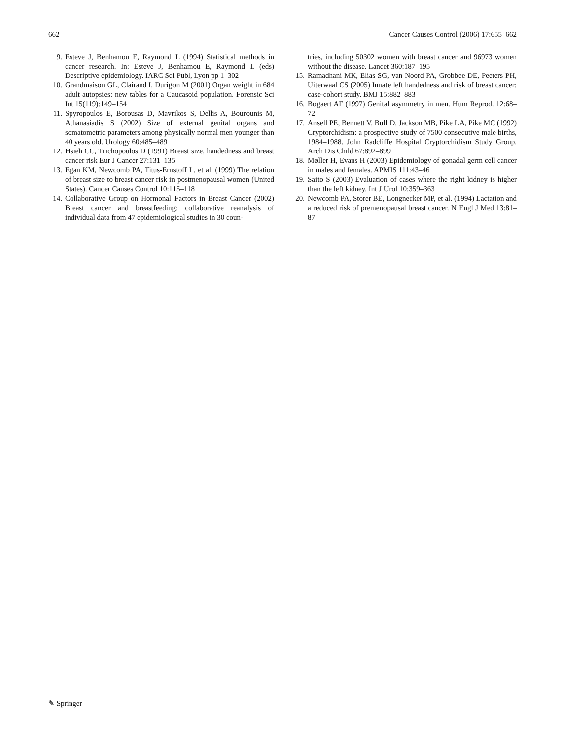662 Cancer Causes Control (2006) 17:655–662
9. Esteve J, Benhamou E, Raymond L (1994) Statistical methods in cancer research. In: Esteve J, Benhamou E, Raymond L (eds) Descriptive epidemiology. IARC Sci Publ, Lyon pp 1–302
10. Grandmaison GL, Clairand I, Durigon M (2001) Organ weight in 684 adult autopsies: new tables for a Caucasoid population. Forensic Sci Int 15(119):149–154
11. Spyropoulos E, Borousas D, Mavrikos S, Dellis A, Bourounis M, Athanasiadis S (2002) Size of external genital organs and somatometric parameters among physically normal men younger than 40 years old. Urology 60:485–489
12. Hsieh CC, Trichopoulos D (1991) Breast size, handedness and breast cancer risk Eur J Cancer 27:131–135
13. Egan KM, Newcomb PA, Titus-Ernstoff L, et al. (1999) The relation of breast size to breast cancer risk in postmenopausal women (United States). Cancer Causes Control 10:115–118
14. Collaborative Group on Hormonal Factors in Breast Cancer (2002) Breast cancer and breastfeeding: collaborative reanalysis of individual data from 47 epidemiological studies in 30 coun-
tries, including 50302 women with breast cancer and 96973 women without the disease. Lancet 360:187–195
15. Ramadhani MK, Elias SG, van Noord PA, Grobbee DE, Peeters PH, Uiterwaal CS (2005) Innate left handedness and risk of breast cancer: case-cohort study. BMJ 15:882–883
16. Bogaert AF (1997) Genital asymmetry in men. Hum Reprod. 12:68–72
17. Ansell PE, Bennett V, Bull D, Jackson MB, Pike LA, Pike MC (1992) Cryptorchidism: a prospective study of 7500 consecutive male births, 1984–1988. John Radcliffe Hospital Cryptorchidism Study Group. Arch Dis Child 67:892–899
18. Møller H, Evans H (2003) Epidemiology of gonadal germ cell cancer in males and females. APMIS 111:43–46
19. Saito S (2003) Evaluation of cases where the right kidney is higher than the left kidney. Int J Urol 10:359–363
20. Newcomb PA, Storer BE, Longnecker MP, et al. (1994) Lactation and a reduced risk of premenopausal breast cancer. N Engl J Med 13:81–87
✎ Springer